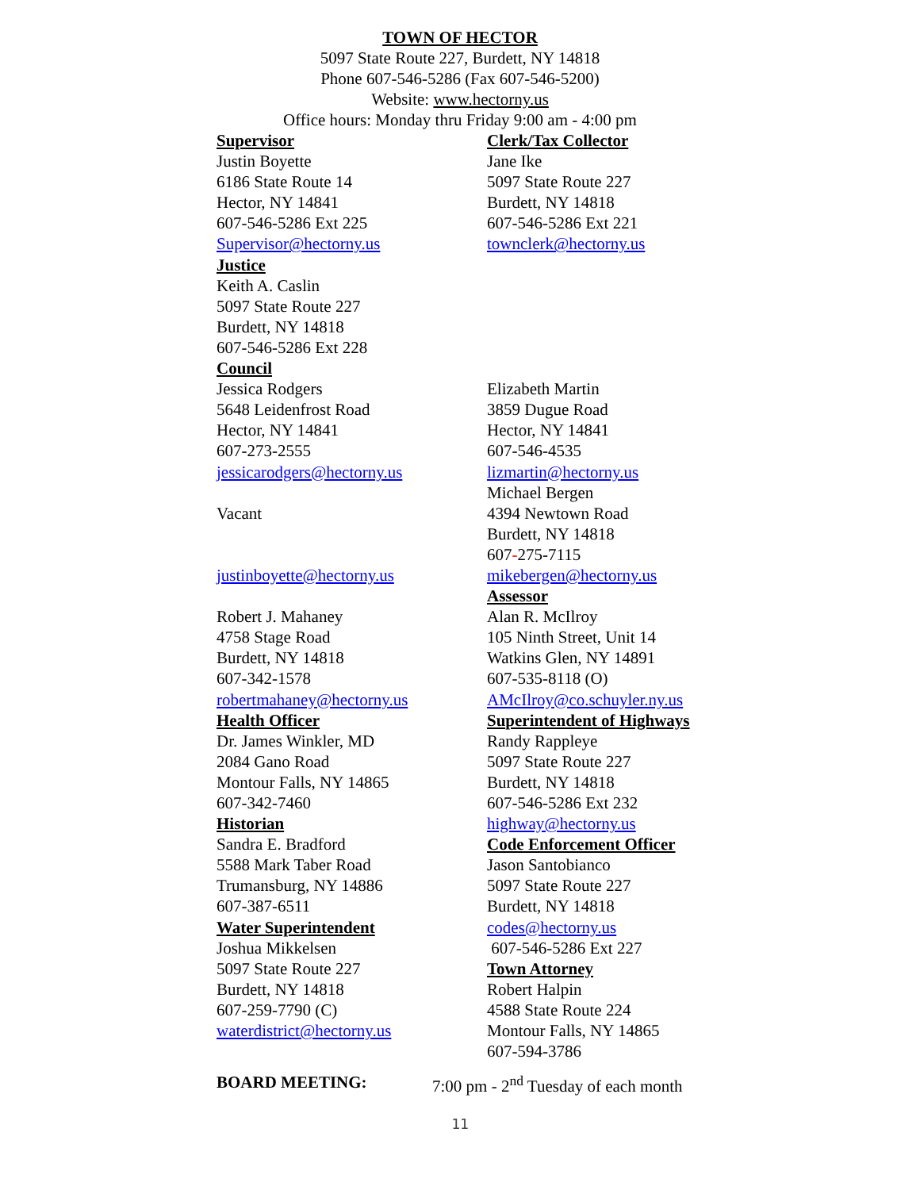TOWN OF HECTOR
5097 State Route 227, Burdett, NY 14818
Phone 607-546-5286 (Fax 607-546-5200)
Website: www.hectorny.us
Office hours: Monday thru Friday 9:00 am - 4:00 pm
Supervisor
Justin Boyette
6186 State Route 14
Hector, NY 14841
607-546-5286 Ext 225
Supervisor@hectorny.us
Justice
Keith A. Caslin
5097 State Route 227
Burdett, NY 14818
607-546-5286 Ext 228
Council
Jessica Rodgers
5648 Leidenfrost Road
Hector, NY 14841
607-273-2555
jessicarodgers@hectorny.us
Vacant
justinboyette@hectorny.us
Robert J. Mahaney
4758 Stage Road
Burdett, NY 14818
607-342-1578
robertmahaney@hectorny.us
Health Officer
Dr. James Winkler, MD
2084 Gano Road
Montour Falls, NY 14865
607-342-7460
Historian
Sandra E. Bradford
5588 Mark Taber Road
Trumansburg, NY 14886
607-387-6511
Water Superintendent
Joshua Mikkelsen
5097 State Route 227
Burdett, NY 14818
607-259-7790 (C)
waterdistrict@hectorny.us
Clerk/Tax Collector
Jane Ike
5097 State Route 227
Burdett, NY 14818
607-546-5286 Ext 221
townclerk@hectorny.us
Elizabeth Martin
3859 Dugue Road
Hector, NY 14841
607-546-4535
lizmartin@hectorny.us
Michael Bergen
4394 Newtown Road
Burdett, NY 14818
607-275-7115
mikebergen@hectorny.us
Assessor
Alan R. McIlroy
105 Ninth Street, Unit 14
Watkins Glen, NY 14891
607-535-8118 (O)
AMcIlroy@co.schuyler.ny.us
Superintendent of Highways
Randy Rappleye
5097 State Route 227
Burdett, NY 14818
607-546-5286 Ext 232
highway@hectorny.us
Code Enforcement Officer
Jason Santobianco
5097 State Route 227
Burdett, NY 14818
codes@hectorny.us
607-546-5286 Ext 227
Town Attorney
Robert Halpin
4588 State Route 224
Montour Falls, NY 14865
607-594-3786
BOARD MEETING: 7:00 pm - 2<sup>nd</sup> Tuesday of each month
11